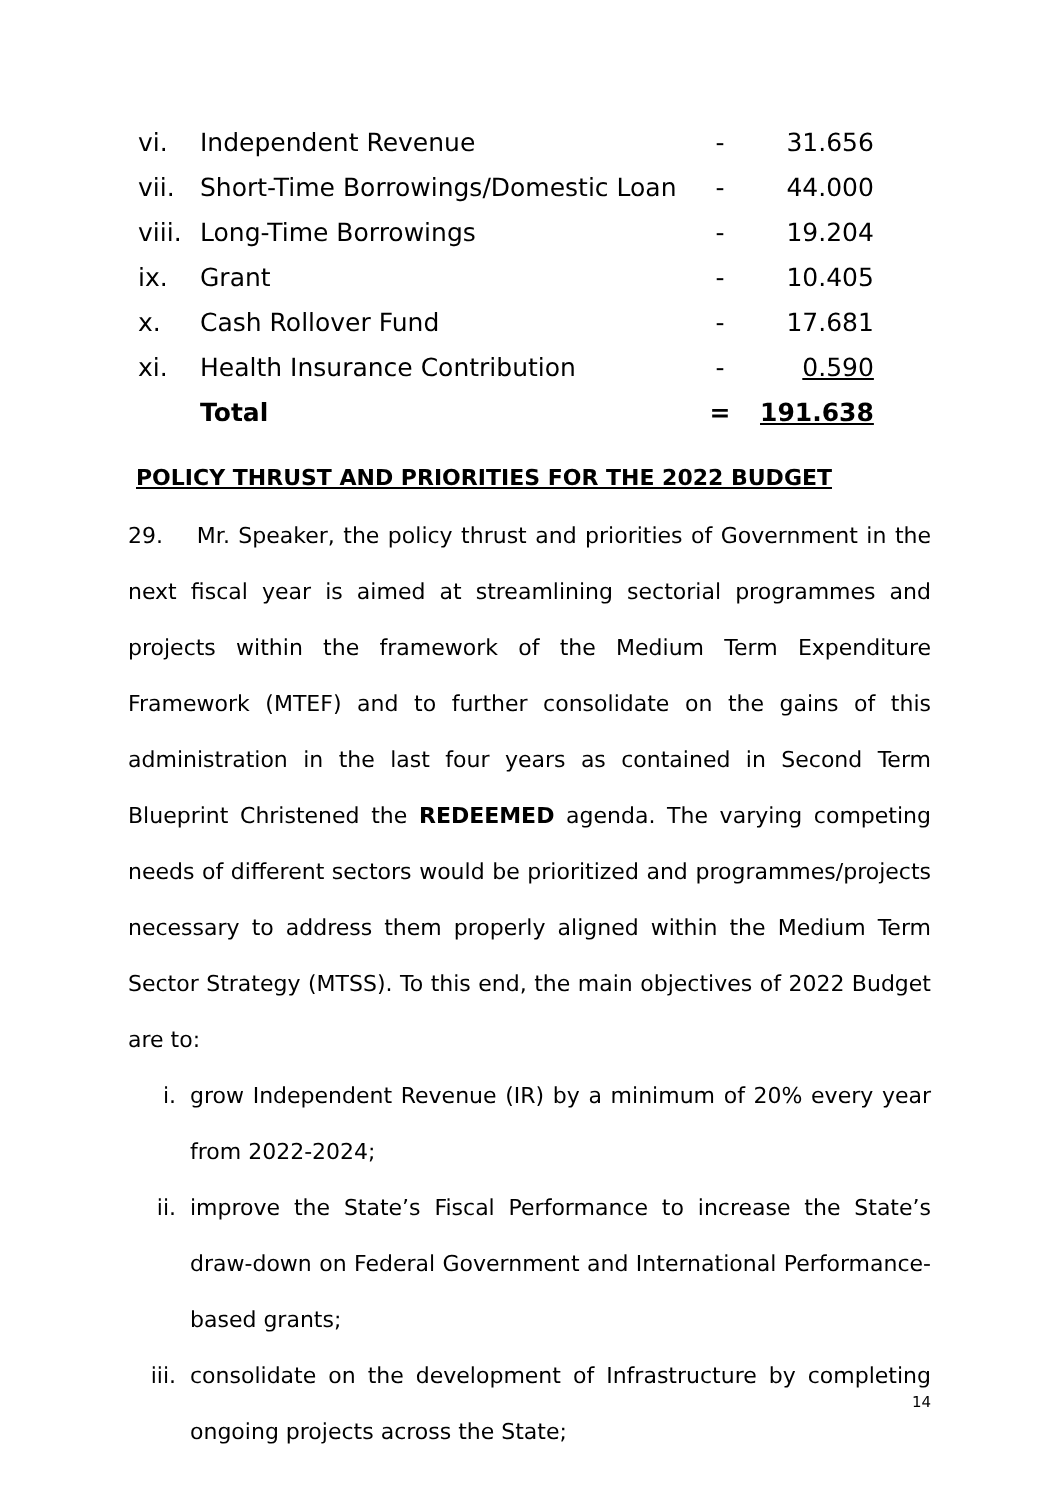| vi. | Independent Revenue | - | 31.656 |
| vii. | Short-Time Borrowings/Domestic Loan | - | 44.000 |
| viii. | Long-Time Borrowings | - | 19.204 |
| ix. | Grant | - | 10.405 |
| x. | Cash Rollover Fund | - | 17.681 |
| xi. | Health Insurance Contribution | - | 0.590 |
| | Total | = | 191.638 |
POLICY THRUST AND PRIORITIES FOR THE 2022 BUDGET
29. Mr. Speaker, the policy thrust and priorities of Government in the next fiscal year is aimed at streamlining sectorial programmes and projects within the framework of the Medium Term Expenditure Framework (MTEF) and to further consolidate on the gains of this administration in the last four years as contained in Second Term Blueprint Christened the REDEEMED agenda. The varying competing needs of different sectors would be prioritized and programmes/projects necessary to address them properly aligned within the Medium Term Sector Strategy (MTSS). To this end, the main objectives of 2022 Budget are to:
i. grow Independent Revenue (IR) by a minimum of 20% every year from 2022-2024;
ii. improve the State’s Fiscal Performance to increase the State’s draw-down on Federal Government and International Performance-based grants;
iii. consolidate on the development of Infrastructure by completing ongoing projects across the State;
14